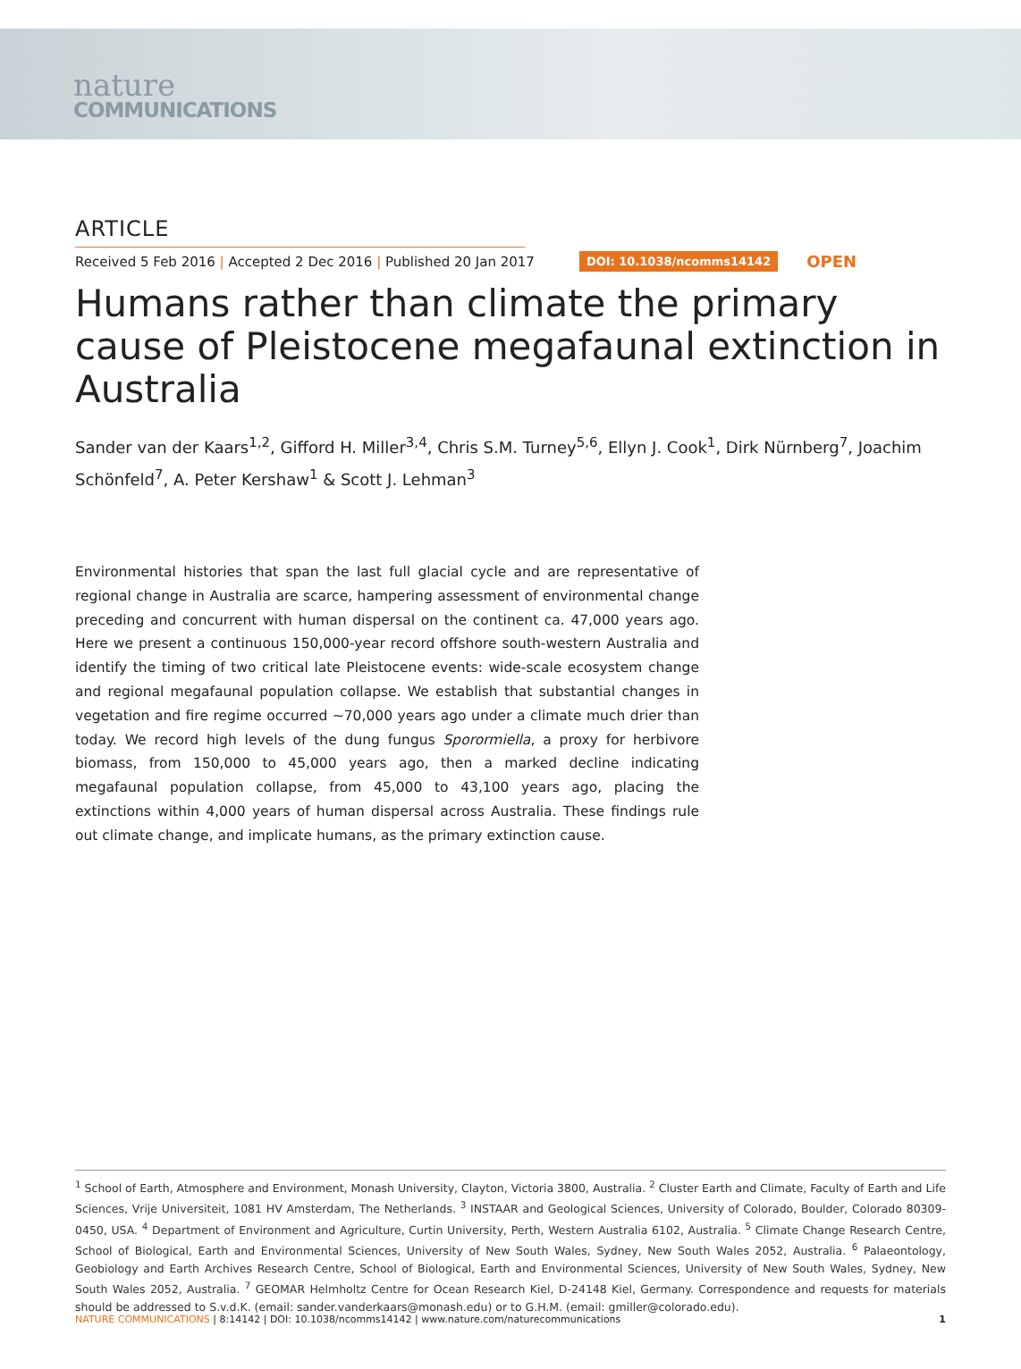nature
COMMUNICATIONS
ARTICLE
Received 5 Feb 2016 | Accepted 2 Dec 2016 | Published 20 Jan 2017 DOI: 10.1038/ncomms14142 OPEN
Humans rather than climate the primary cause of Pleistocene megafaunal extinction in Australia
Sander van der Kaars<sup>1,2</sup>, Gifford H. Miller<sup>3,4</sup>, Chris S.M. Turney<sup>5,6</sup>, Ellyn J. Cook<sup>1</sup>, Dirk Nürnberg<sup>7</sup>, Joachim Schönfeld<sup>7</sup>, A. Peter Kershaw<sup>1</sup> & Scott J. Lehman<sup>3</sup>
Environmental histories that span the last full glacial cycle and are representative of regional change in Australia are scarce, hampering assessment of environmental change preceding and concurrent with human dispersal on the continent ca. 47,000 years ago. Here we present a continuous 150,000-year record offshore south-western Australia and identify the timing of two critical late Pleistocene events: wide-scale ecosystem change and regional megafaunal population collapse. We establish that substantial changes in vegetation and fire regime occurred ∼70,000 years ago under a climate much drier than today. We record high levels of the dung fungus Sporormiella, a proxy for herbivore biomass, from 150,000 to 45,000 years ago, then a marked decline indicating megafaunal population collapse, from 45,000 to 43,100 years ago, placing the extinctions within 4,000 years of human dispersal across Australia. These findings rule out climate change, and implicate humans, as the primary extinction cause.
<sup>1</sup> School of Earth, Atmosphere and Environment, Monash University, Clayton, Victoria 3800, Australia. <sup>2</sup> Cluster Earth and Climate, Faculty of Earth and Life Sciences, Vrije Universiteit, 1081 HV Amsterdam, The Netherlands. <sup>3</sup> INSTAAR and Geological Sciences, University of Colorado, Boulder, Colorado 80309-0450, USA. <sup>4</sup> Department of Environment and Agriculture, Curtin University, Perth, Western Australia 6102, Australia. <sup>5</sup> Climate Change Research Centre, School of Biological, Earth and Environmental Sciences, University of New South Wales, Sydney, New South Wales 2052, Australia. <sup>6</sup> Palaeontology, Geobiology and Earth Archives Research Centre, School of Biological, Earth and Environmental Sciences, University of New South Wales, Sydney, New South Wales 2052, Australia. <sup>7</sup> GEOMAR Helmholtz Centre for Ocean Research Kiel, D-24148 Kiel, Germany. Correspondence and requests for materials should be addressed to S.v.d.K. (email: sander.vanderkaars@monash.edu) or to G.H.M. (email: gmiller@colorado.edu).
NATURE COMMUNICATIONS | 8:14142 | DOI: 10.1038/ncomms14142 | www.nature.com/naturecommunications 1